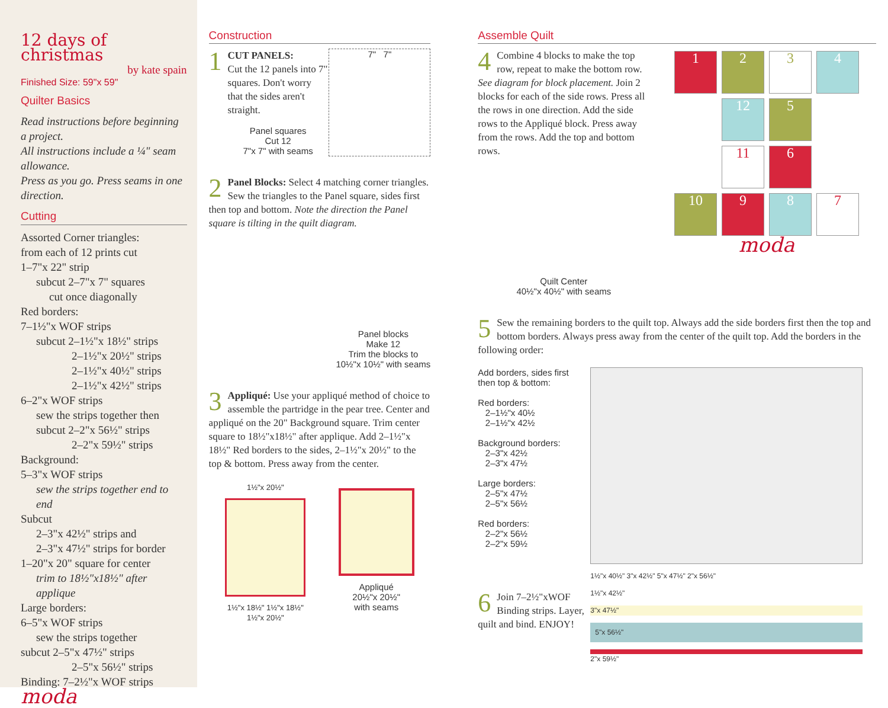12 days of christmas
by kate spain
Finished Size: 59"x 59"
Quilter Basics
Read instructions before beginning a project.
All instructions include a ¼" seam allowance.
Press as you go. Press seams in one direction.
Cutting
Assorted Corner triangles:
from each of 12 prints cut
1–7"x 22" strip
subcut 2–7"x 7" squares
cut once diagonally
Red borders:
7–1½"x WOF strips
subcut 2–1½"x 18½" strips
2–1½"x 20½" strips
2–1½"x 40½" strips
2–1½"x 42½" strips
6–2"x WOF strips
sew the strips together then
subcut 2–2"x 56½" strips
2–2"x 59½" strips
Background:
5–3"x WOF strips
sew the strips together end to end
Subcut
2–3"x 42½" strips and
2–3"x 47½" strips for border
1–20"x 20" square for center
trim to 18½"x18½" after applique
Large borders:
6–5"x WOF strips
sew the strips together
subcut 2–5"x 47½" strips
2–5"x 56½" strips
Binding: 7–2½"x WOF strips
moda
Construction
1
CUT PANELS:
Cut the 12 panels into 7" squares. Don't worry that the sides aren't straight.
Panel squares
Cut 12
7"x 7" with seams
7" 7"
2 Panel Blocks: Select 4 matching corner triangles. Sew the triangles to the Panel square, sides first then top and bottom. Note the direction the Panel square is tilting in the quilt diagram.
Panel blocks
Make 12
Trim the blocks to
10½"x 10½" with seams
3 Appliqué: Use your appliqué method of choice to assemble the partridge in the pear tree. Center and appliqué on the 20" Background square. Trim center square to 18½"x18½" after applique. Add 2–1½"x 18½" Red borders to the sides, 2–1½"x 20½" to the top & bottom. Press away from the center.
1½"x 20½"
1½"x 18½" 1½"x 18½"
1½"x 20½"
Appliqué
20½"x 20½"
with seams
Assemble Quilt
4 Combine 4 blocks to make the top row, repeat to make the bottom row. See diagram for block placement. Join 2 blocks for each of the side rows. Press all the rows in one direction. Add the side rows to the Appliqué block. Press away from the rows. Add the top and bottom rows.
Quilt Center
40½"x 40½" with seams
1 2 3 4
12 5
11 6
10 9 8 7
moda
5 Sew the remaining borders to the quilt top. Always add the side borders first then the top and bottom borders. Always press away from the center of the quilt top. Add the borders in the following order:
Add borders, sides first
then top & bottom:
Red borders:
2–1½"x 40½
2–1½"x 42½
Background borders:
2–3"x 42½
2–3"x 47½
Large borders:
2–5"x 47½
2–5"x 56½
Red borders:
2–2"x 56½
2–2"x 59½
6 Join 7–2½"xWOF Binding strips. Layer, quilt and bind. ENJOY!
1½"x 40½" 3"x 42½" 5"x 47½" 2"x 56½"
1½"x 42½"
3"x 47½"
5"x 56½"
2"x 59½"